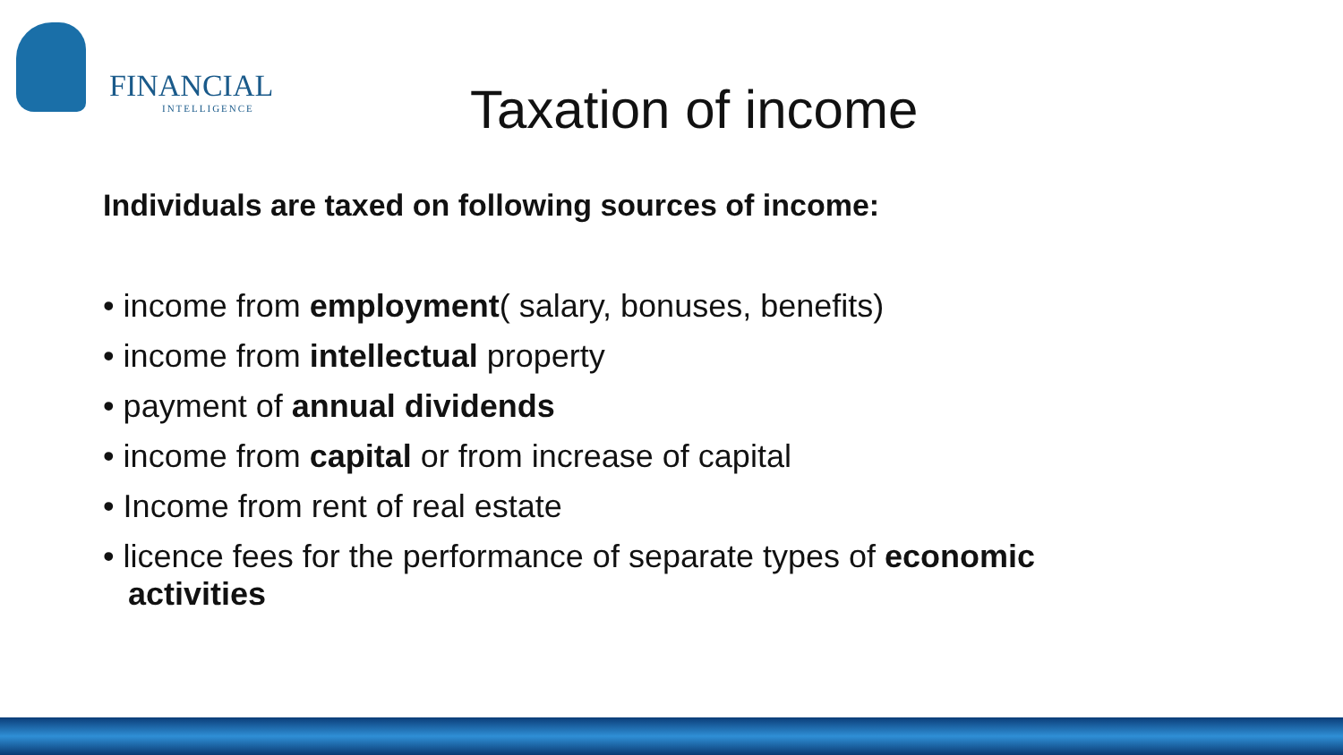FINANCIAL
INTELLIGENCE
Taxation of income
Individuals are taxed on following sources of income:
• income from employment( salary, bonuses, benefits)
• income from intellectual property
• payment of annual dividends
• income from capital or from increase of capital
• Income from rent of real estate
• licence fees for the performance of separate types of economic activities